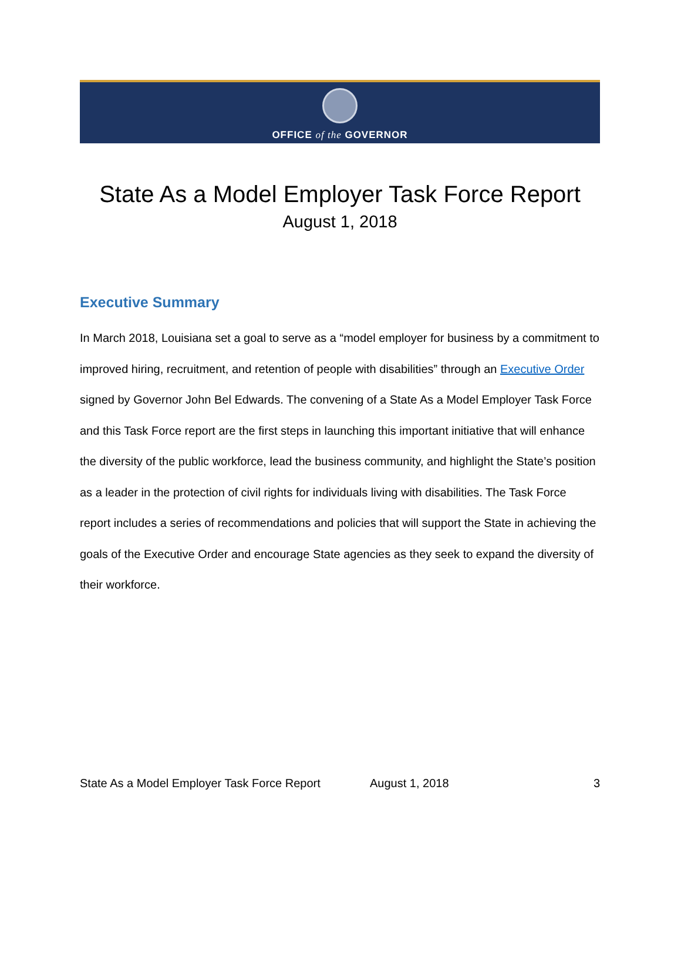OFFICE of the GOVERNOR
State As a Model Employer Task Force Report
August 1, 2018
Executive Summary
In March 2018, Louisiana set a goal to serve as a “model employer for business by a commitment to improved hiring, recruitment, and retention of people with disabilities” through an Executive Order signed by Governor John Bel Edwards. The convening of a State As a Model Employer Task Force and this Task Force report are the first steps in launching this important initiative that will enhance the diversity of the public workforce, lead the business community, and highlight the State’s position as a leader in the protection of civil rights for individuals living with disabilities. The Task Force report includes a series of recommendations and policies that will support the State in achieving the goals of the Executive Order and encourage State agencies as they seek to expand the diversity of their workforce.
State As a Model Employer Task Force Report August 1, 2018 3